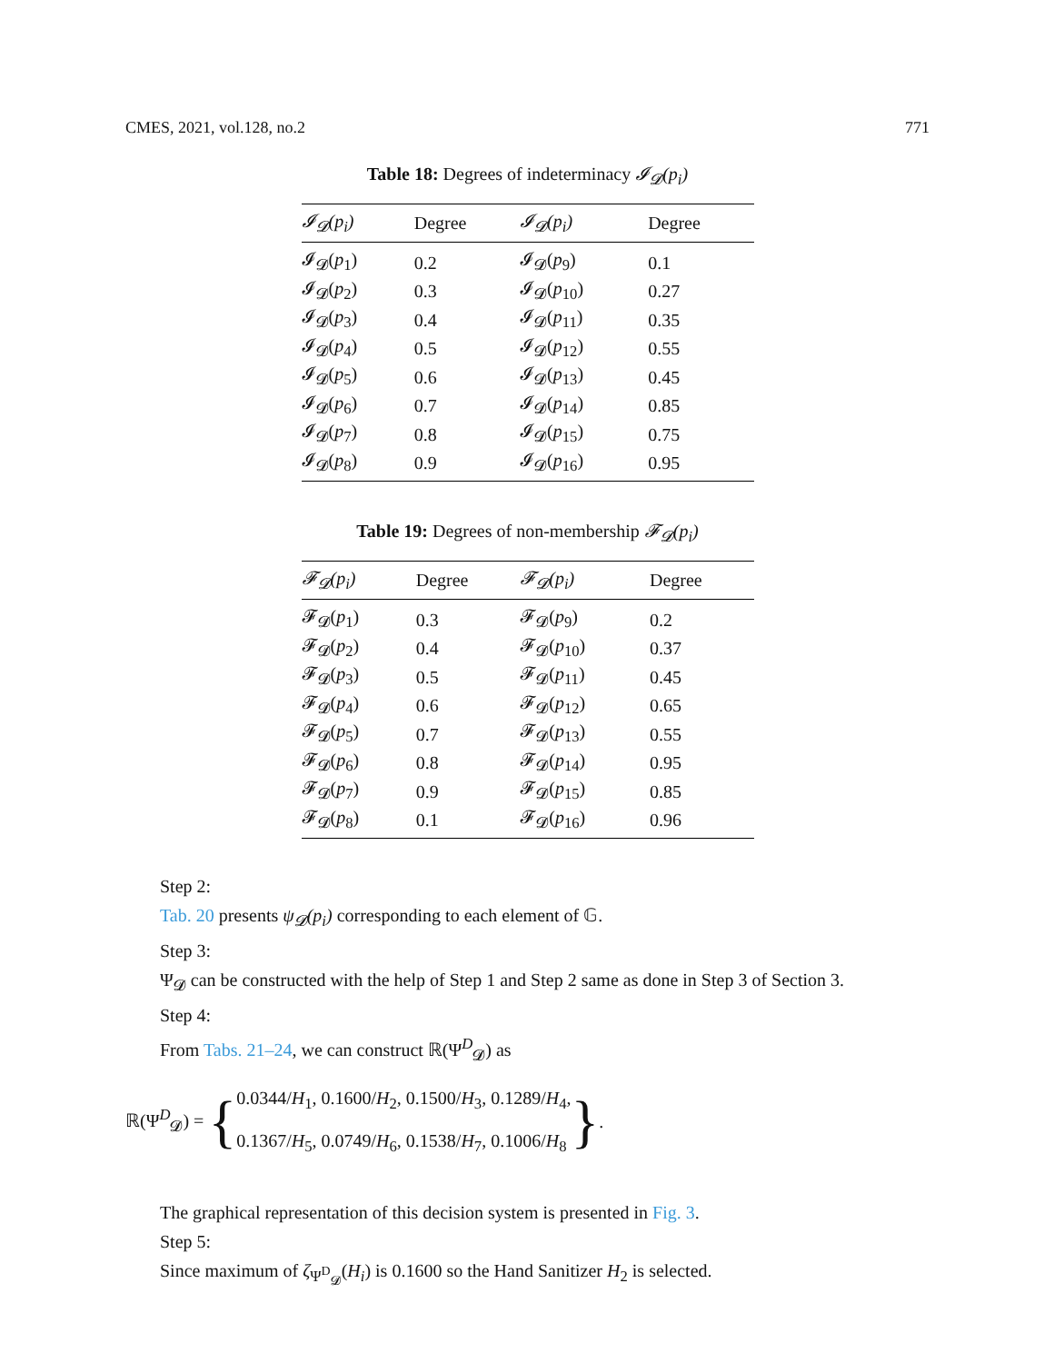CMES, 2021, vol.128, no.2 771
Table 18: Degrees of indeterminacy 𝓘<sub>𝓓</sub>(p<sub>i</sub>)
| 𝓘<sub>𝓓</sub>(p<sub>i</sub>) | Degree | 𝓘<sub>𝓓</sub>(p<sub>i</sub>) | Degree |
| --- | --- | --- | --- |
| 𝓘<sub>𝓓</sub>( p<sub>1</sub>) | 0.2 | 𝓘<sub>𝓓</sub>( p<sub>9</sub>) | 0.1 |
| 𝓘<sub>𝓓</sub>( p<sub>2</sub>) | 0.3 | 𝓘<sub>𝓓</sub>( p<sub>10</sub>) | 0.27 |
| 𝓘<sub>𝓓</sub>( p<sub>3</sub>) | 0.4 | 𝓘<sub>𝓓</sub>( p<sub>11</sub>) | 0.35 |
| 𝓘<sub>𝓓</sub>( p<sub>4</sub>) | 0.5 | 𝓘<sub>𝓓</sub>( p<sub>12</sub>) | 0.55 |
| 𝓘<sub>𝓓</sub>( p<sub>5</sub>) | 0.6 | 𝓘<sub>𝓓</sub>( p<sub>13</sub>) | 0.45 |
| 𝓘<sub>𝓓</sub>( p<sub>6</sub>) | 0.7 | 𝓘<sub>𝓓</sub>( p<sub>14</sub>) | 0.85 |
| 𝓘<sub>𝓓</sub>( p<sub>7</sub>) | 0.8 | 𝓘<sub>𝓓</sub>( p<sub>15</sub>) | 0.75 |
| 𝓘<sub>𝓓</sub>( p<sub>8</sub>) | 0.9 | 𝓘<sub>𝓓</sub>( p<sub>16</sub>) | 0.95 |
Table 19: Degrees of non-membership 𝓕<sub>𝓓</sub>(p<sub>i</sub>)
| 𝓕<sub>𝓓</sub>(p<sub>i</sub>) | Degree | 𝓕<sub>𝓓</sub>(p<sub>i</sub>) | Degree |
| --- | --- | --- | --- |
| 𝓕<sub>𝓓</sub>( p<sub>1</sub>) | 0.3 | 𝓕<sub>𝓓</sub>( p<sub>9</sub>) | 0.2 |
| 𝓕<sub>𝓓</sub>( p<sub>2</sub>) | 0.4 | 𝓕<sub>𝓓</sub>( p<sub>10</sub>) | 0.37 |
| 𝓕<sub>𝓓</sub>( p<sub>3</sub>) | 0.5 | 𝓕<sub>𝓓</sub>( p<sub>11</sub>) | 0.45 |
| 𝓕<sub>𝓓</sub>( p<sub>4</sub>) | 0.6 | 𝓕<sub>𝓓</sub>( p<sub>12</sub>) | 0.65 |
| 𝓕<sub>𝓓</sub>( p<sub>5</sub>) | 0.7 | 𝓕<sub>𝓓</sub>( p<sub>13</sub>) | 0.55 |
| 𝓕<sub>𝓓</sub>( p<sub>6</sub>) | 0.8 | 𝓕<sub>𝓓</sub>( p<sub>14</sub>) | 0.95 |
| 𝓕<sub>𝓓</sub>( p<sub>7</sub>) | 0.9 | 𝓕<sub>𝓓</sub>( p<sub>15</sub>) | 0.85 |
| 𝓕<sub>𝓓</sub>( p<sub>8</sub>) | 0.1 | 𝓕<sub>𝓓</sub>( p<sub>16</sub>) | 0.96 |
Step 2:
Tab. 20 presents ψ<sub>𝓓</sub>(p<sub>i</sub>) corresponding to each element of 𝔾.
Step 3:
Ψ<sub>𝓓</sub> can be constructed with the help of Step 1 and Step 2 same as done in Step 3 of Section 3.
Step 4:
From Tabs. 21–24, we can construct ℝ(Ψ<sup>D</sup><sub>𝓓</sub>) as
ℝ(Ψ<sup>D</sup><sub>𝓓</sub>) = { 0.0344/H<sub>1</sub>, 0.1600/H<sub>2</sub>, 0.1500/H<sub>3</sub>, 0.1289/H<sub>4</sub>,
0.1367/H<sub>5</sub>, 0.0749/H<sub>6</sub>, 0.1538/H<sub>7</sub>, 0.1006/H<sub>8</sub> }.
The graphical representation of this decision system is presented in Fig. 3.
Step 5:
Since maximum of ζ<sub>Ψ<sup>D</sup><sub>𝓓</sub></sub>(H<sub>i</sub>) is 0.1600 so the Hand Sanitizer H<sub>2</sub> is selected.